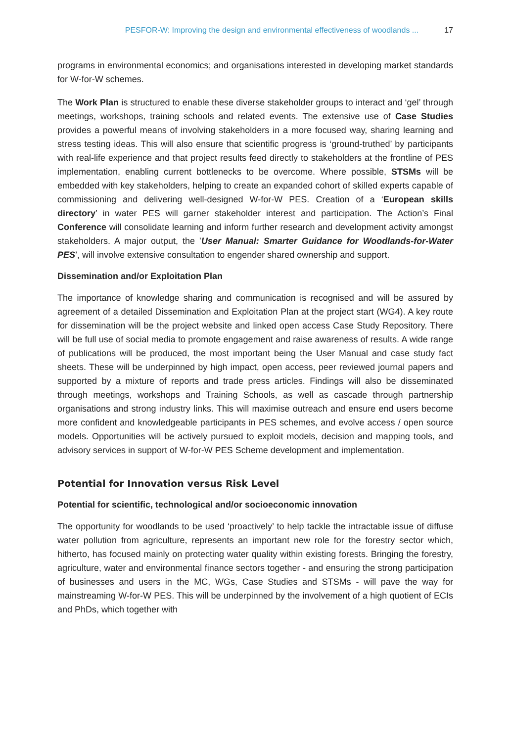PESFOR-W: Improving the design and environmental effectiveness of woodlands ... 17
programs in environmental economics; and organisations interested in developing market standards for W-for-W schemes.
The Work Plan is structured to enable these diverse stakeholder groups to interact and ‘gel’ through meetings, workshops, training schools and related events. The extensive use of Case Studies provides a powerful means of involving stakeholders in a more focused way, sharing learning and stress testing ideas. This will also ensure that scientific progress is ‘ground-truthed’ by participants with real-life experience and that project results feed directly to stakeholders at the frontline of PES implementation, enabling current bottlenecks to be overcome. Where possible, STSMs will be embedded with key stakeholders, helping to create an expanded cohort of skilled experts capable of commissioning and delivering well-designed W-for-W PES. Creation of a ‘European skills directory’ in water PES will garner stakeholder interest and participation. The Action’s Final Conference will consolidate learning and inform further research and development activity amongst stakeholders. A major output, the ’User Manual: Smarter Guidance for Woodlands-for-Water PES’, will involve extensive consultation to engender shared ownership and support.
Dissemination and/or Exploitation Plan
The importance of knowledge sharing and communication is recognised and will be assured by agreement of a detailed Dissemination and Exploitation Plan at the project start (WG4). A key route for dissemination will be the project website and linked open access Case Study Repository. There will be full use of social media to promote engagement and raise awareness of results. A wide range of publications will be produced, the most important being the User Manual and case study fact sheets. These will be underpinned by high impact, open access, peer reviewed journal papers and supported by a mixture of reports and trade press articles. Findings will also be disseminated through meetings, workshops and Training Schools, as well as cascade through partnership organisations and strong industry links. This will maximise outreach and ensure end users become more confident and knowledgeable participants in PES schemes, and evolve access / open source models. Opportunities will be actively pursued to exploit models, decision and mapping tools, and advisory services in support of W-for-W PES Scheme development and implementation.
Potential for Innovation versus Risk Level
Potential for scientific, technological and/or socioeconomic innovation
The opportunity for woodlands to be used ‘proactively’ to help tackle the intractable issue of diffuse water pollution from agriculture, represents an important new role for the forestry sector which, hitherto, has focused mainly on protecting water quality within existing forests. Bringing the forestry, agriculture, water and environmental finance sectors together - and ensuring the strong participation of businesses and users in the MC, WGs, Case Studies and STSMs - will pave the way for mainstreaming W-for-W PES. This will be underpinned by the involvement of a high quotient of ECIs and PhDs, which together with